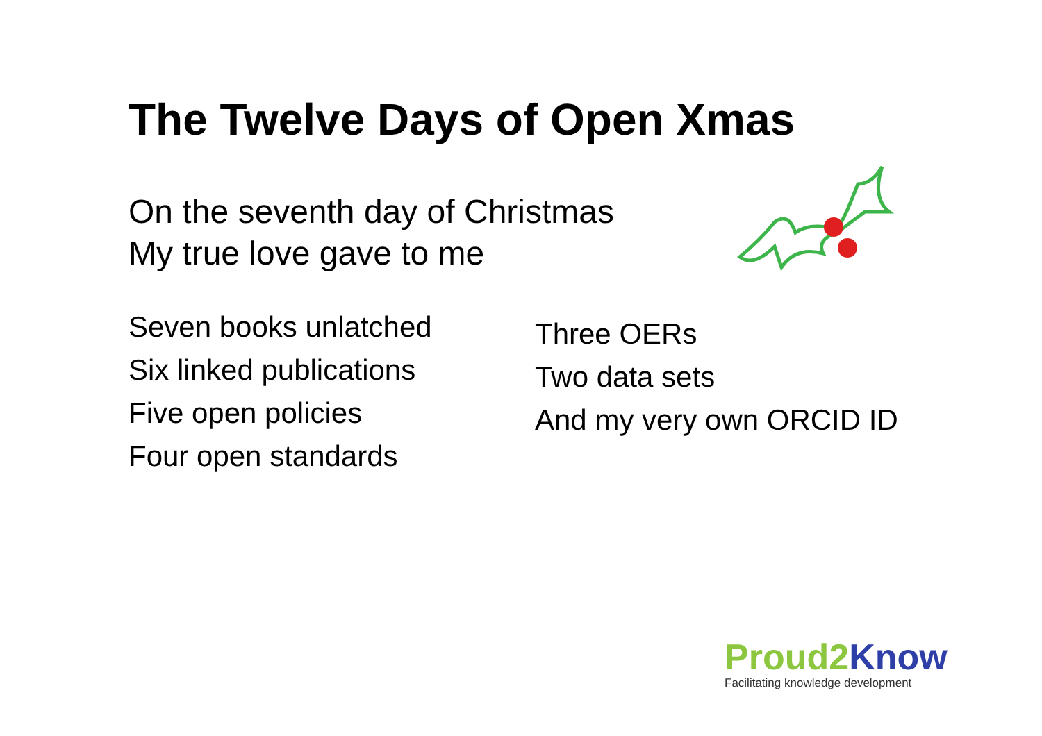The Twelve Days of Open Xmas
On the seventh day of Christmas
My true love gave to me
Seven books unlatched
Six linked publications
Five open policies
Four open standards
Three OERs
Two data sets
And my very own ORCID ID
Proud2 Know
Facilitating knowledge development